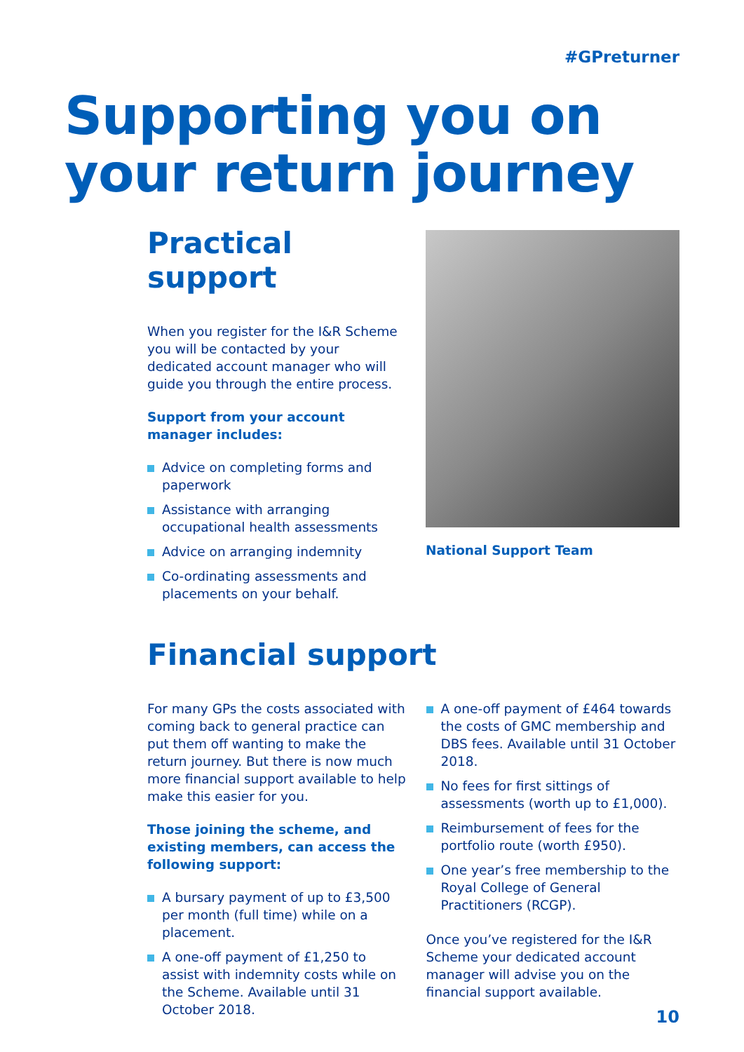#GPreturner
Supporting you on your return journey
Practical support
When you register for the I&R Scheme you will be contacted by your dedicated account manager who will guide you through the entire process.
Support from your account manager includes:
Advice on completing forms and paperwork
Assistance with arranging occupational health assessments
Advice on arranging indemnity
Co-ordinating assessments and placements on your behalf.
National Support Team
Financial support
For many GPs the costs associated with coming back to general practice can put them off wanting to make the return journey. But there is now much more financial support available to help make this easier for you.
Those joining the scheme, and existing members, can access the following support:
A bursary payment of up to £3,500 per month (full time) while on a placement.
A one-off payment of £1,250 to assist with indemnity costs while on the Scheme. Available until 31 October 2018.
A one-off payment of £464 towards the costs of GMC membership and DBS fees. Available until 31 October 2018.
No fees for first sittings of assessments (worth up to £1,000).
Reimbursement of fees for the portfolio route (worth £950).
One year’s free membership to the Royal College of General Practitioners (RCGP).
Once you’ve registered for the I&R Scheme your dedicated account manager will advise you on the financial support available.
10